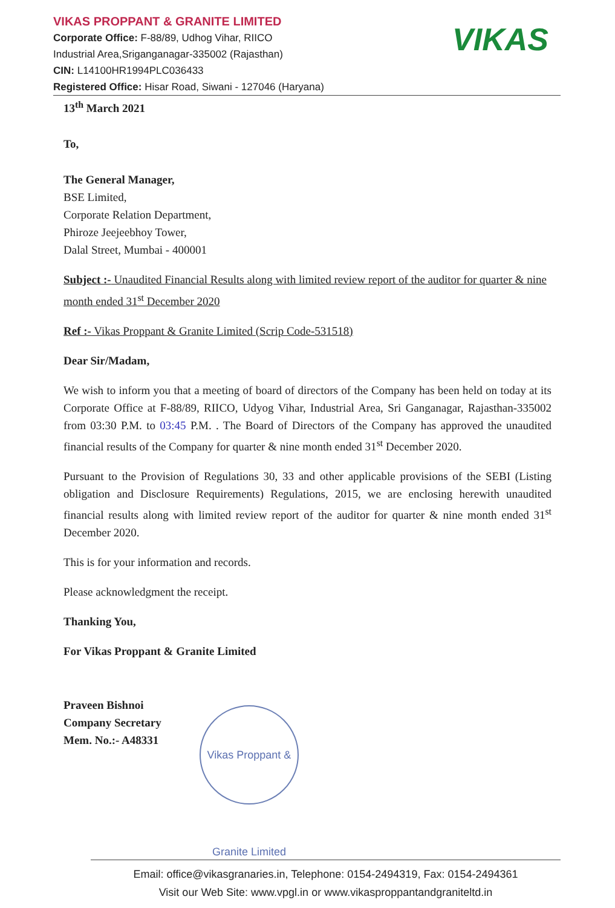VIKAS PROPPANT & GRANITE LIMITED
Corporate Office: F-88/89, Udhog Vihar, RIICO
Industrial Area,Sriganganagar-335002 (Rajasthan)
CIN: L14100HR1994PLC036433
Registered Office: Hisar Road, Siwani - 127046 (Haryana)
VIKAS
13<sup>th</sup> March 2021
To,
The General Manager,
BSE Limited,
Corporate Relation Department,
Phiroze Jeejeebhoy Tower,
Dalal Street, Mumbai - 400001
Subject :- Unaudited Financial Results along with limited review report of the auditor for quarter & nine month ended 31<sup>st</sup> December 2020
Ref :- Vikas Proppant & Granite Limited (Scrip Code-531518)
Dear Sir/Madam,
We wish to inform you that a meeting of board of directors of the Company has been held on today at its Corporate Office at F-88/89, RIICO, Udyog Vihar, Industrial Area, Sri Ganganagar, Rajasthan-335002 from 03:30 P.M. to 03:45 P.M. . The Board of Directors of the Company has approved the unaudited financial results of the Company for quarter & nine month ended 31<sup>st</sup> December 2020.
Pursuant to the Provision of Regulations 30, 33 and other applicable provisions of the SEBI (Listing obligation and Disclosure Requirements) Regulations, 2015, we are enclosing herewith unaudited financial results along with limited review report of the auditor for quarter & nine month ended 31<sup>st</sup> December 2020.
This is for your information and records.
Please acknowledgment the receipt.
Thanking You,
For Vikas Proppant & Granite Limited
Praveen Bishnoi
Company Secretary
Mem. No.:- A48331
Vikas Proppant & Granite Limited
Email: office@vikasgranaries.in, Telephone: 0154-2494319, Fax: 0154-2494361
Visit our Web Site: www.vpgl.in or www.vikasproppantandgraniteltd.in